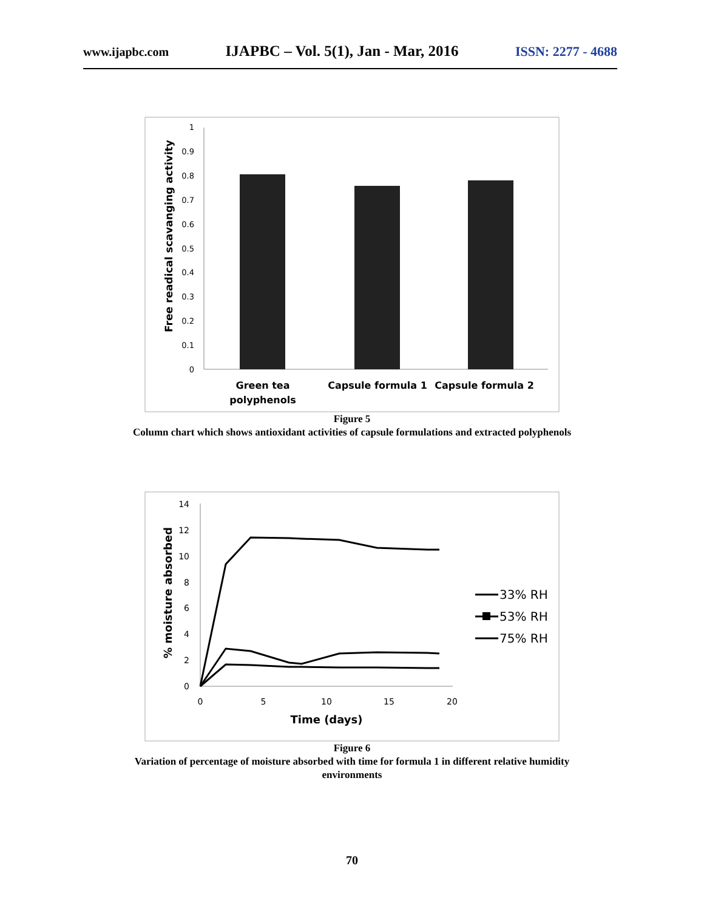www.ijapbc.com IJAPBC – Vol. 5(1), Jan - Mar, 2016 ISSN: 2277 - 4688
1
0.9
0.8
0.7
0.6
0.5
0.4
0.3
0.2
0.1
0
Free readical scavanging activity
Green tea
polyphenols
Capsule formula 1
Capsule formula 2
Figure 5
Column chart which shows antioxidant activities of capsule formulations and extracted polyphenols
14
12
10
8
6
4
2
0
0
5
10
15
20
Time (days)
% moisture absorbed
33% RH
53% RH
75% RH
Figure 6
Variation of percentage of moisture absorbed with time for formula 1 in different relative humidity
environments
70